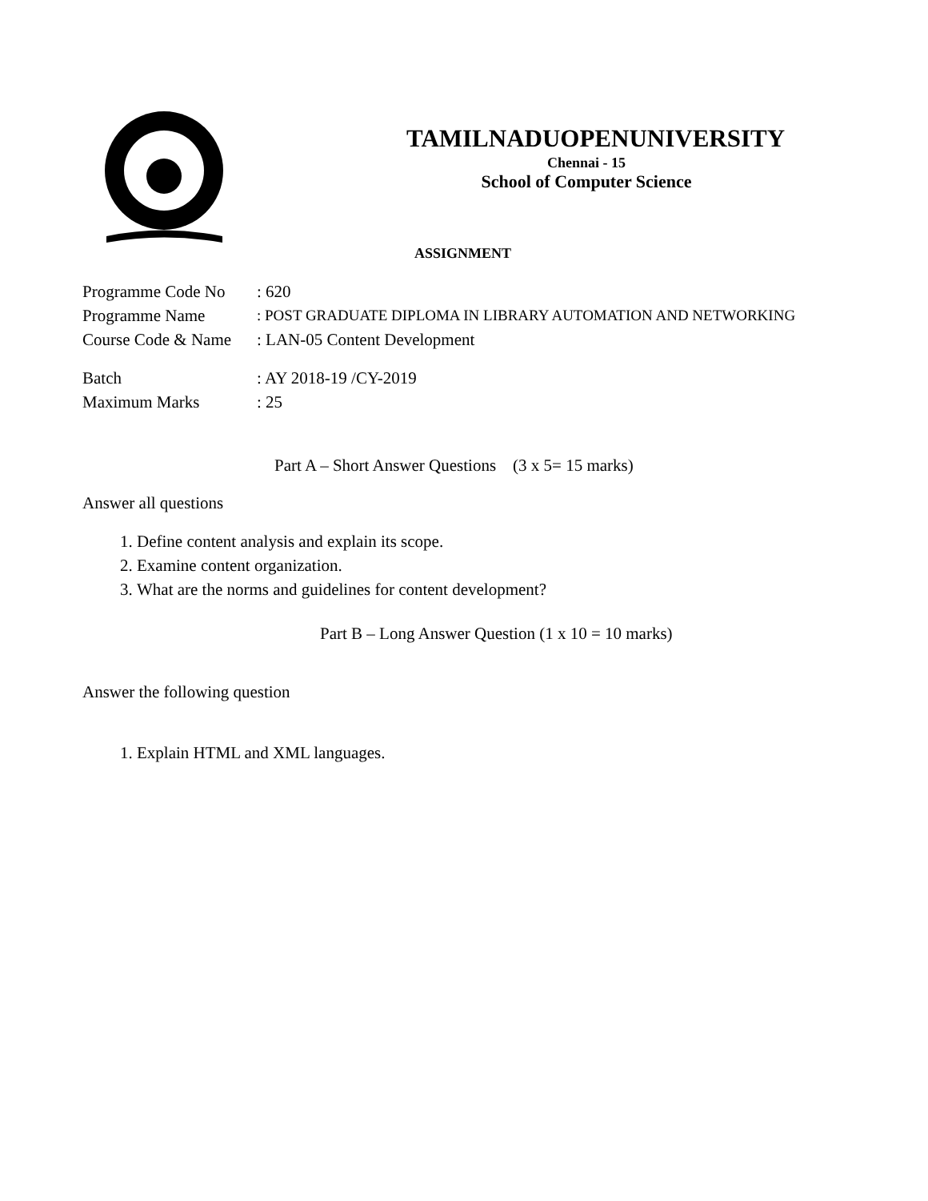TAMILNADUOPENUNIVERSITY
Chennai - 15
School of Computer Science
ASSIGNMENT
Programme Code No: 620
Programme Name: POST GRADUATE DIPLOMA IN LIBRARY AUTOMATION AND NETWORKING
Course Code & Name: LAN-05 Content Development
Batch: AY 2018-19 /CY-2019
Maximum Marks: 25
Part A – Short Answer Questions (3 x 5= 15 marks)
Answer all questions
1. Define content analysis and explain its scope.
2. Examine content organization.
3. What are the norms and guidelines for content development?
Part B – Long Answer Question (1 x 10 = 10 marks)
Answer the following question
1. Explain HTML and XML languages.